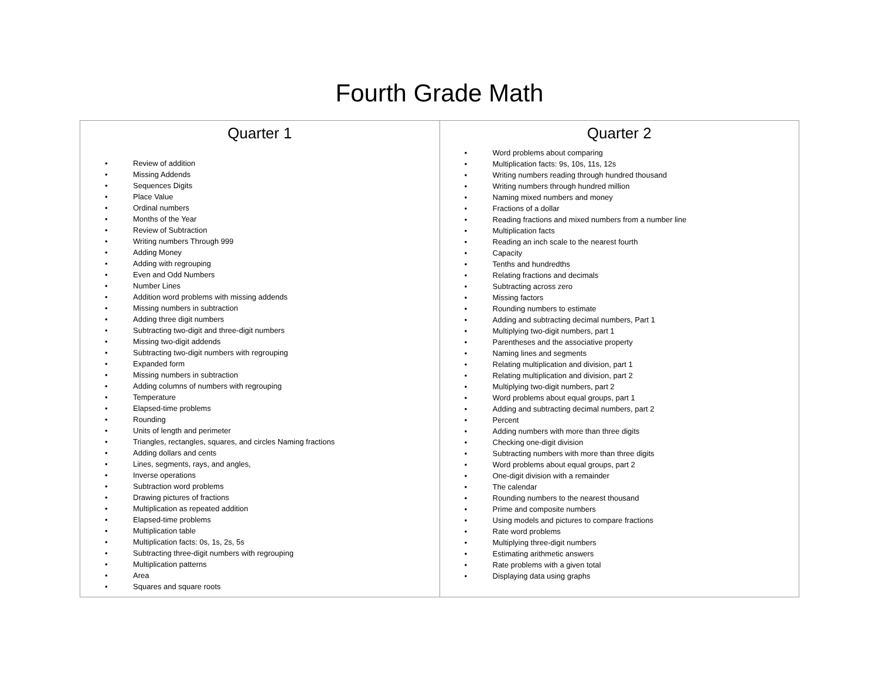Fourth Grade Math
| Quarter 1 • Review of addition • Missing Addends • Sequences Digits • Place Value • Ordinal numbers • Months of the Year • Review of Subtraction • Writing numbers Through 999 • Adding Money • Adding with regrouping • Even and Odd Numbers • Number Lines • Addition word problems with missing addends • Missing numbers in subtraction • Adding three digit numbers • Subtracting two-digit and three-digit numbers • Missing two-digit addends • Subtracting two-digit numbers with regrouping • Expanded form • Missing numbers in subtraction • Adding columns of numbers with regrouping • Temperature • Elapsed-time problems • Rounding • Units of length and perimeter • Triangles, rectangles, squares, and circles Naming fractions • Adding dollars and cents • Lines, segments, rays, and angles, • Inverse operations • Subtraction word problems • Drawing pictures of fractions • Multiplication as repeated addition • Elapsed-time problems • Multiplication table • Multiplication facts: 0s, 1s, 2s, 5s • Subtracting three-digit numbers with regrouping • Multiplication patterns • Area • Squares and square roots | Quarter 2 • Word problems about comparing • Multiplication facts: 9s, 10s, 11s, 12s • Writing numbers reading through hundred thousand • Writing numbers through hundred million • Naming mixed numbers and money • Fractions of a dollar • Reading fractions and mixed numbers from a number line • Multiplication facts • Reading an inch scale to the nearest fourth • Capacity • Tenths and hundredths • Relating fractions and decimals • Subtracting across zero • Missing factors • Rounding numbers to estimate • Adding and subtracting decimal numbers, Part 1 • Multiplying two-digit numbers, part 1 • Parentheses and the associative property • Naming lines and segments • Relating multiplication and division, part 1 • Relating multiplication and division, part 2 • Multiplying two-digit numbers, part 2 • Word problems about equal groups, part 1 • Adding and subtracting decimal numbers, part 2 • Percent • Adding numbers with more than three digits • Checking one-digit division • Subtracting numbers with more than three digits • Word problems about equal groups, part 2 • One-digit division with a remainder • The calendar • Rounding numbers to the nearest thousand • Prime and composite numbers • Using models and pictures to compare fractions • Rate word problems • Multiplying three-digit numbers • Estimating arithmetic answers • Rate problems with a given total • Displaying data using graphs |